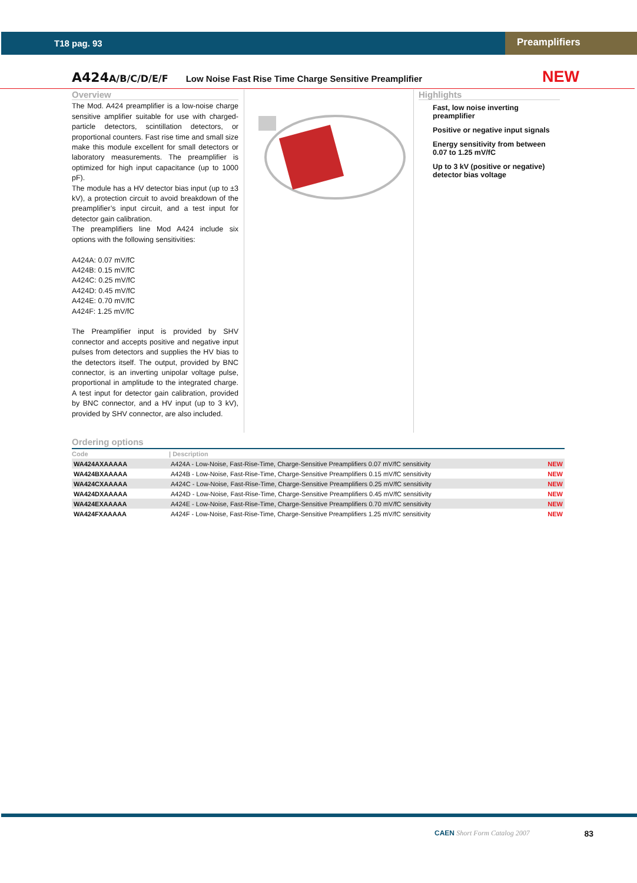T18 pag. 93
Preamplifiers
A424A/B/C/D/E/F Low Noise Fast Rise Time Charge Sensitive Preamplifier NEW
Overview
The Mod. A424 preamplifier is a low-noise charge sensitive amplifier suitable for use with charged-particle detectors, scintillation detectors, or proportional counters. Fast rise time and small size make this module excellent for small detectors or laboratory measurements. The preamplifier is optimized for high input capacitance (up to 1000 pF).
The module has a HV detector bias input (up to ±3 kV), a protection circuit to avoid breakdown of the preamplifier’s input circuit, and a test input for detector gain calibration.
The preamplifiers line Mod A424 include six options with the following sensitivities:
A424A: 0.07 mV/fC
A424B: 0.15 mV/fC
A424C: 0.25 mV/fC
A424D: 0.45 mV/fC
A424E: 0.70 mV/fC
A424F: 1.25 mV/fC
The Preamplifier input is provided by SHV connector and accepts positive and negative input pulses from detectors and supplies the HV bias to the detectors itself. The output, provided by BNC connector, is an inverting unipolar voltage pulse, proportional in amplitude to the integrated charge. A test input for detector gain calibration, provided by BNC connector, and a HV input (up to 3 kV), provided by SHV connector, are also included.
Highlights
Fast, low noise inverting preamplifier
Positive or negative input signals
Energy sensitivity from between 0.07 to 1.25 mV/fC
Up to 3 kV (positive or negative) detector bias voltage
Ordering options
| Code | / Description | |
| --- | --- | --- |
| WA424AXAAAAA | A424A - Low-Noise, Fast-Rise-Time, Charge-Sensitive Preamplifiers 0.07 mV/fC sensitivity | NEW |
| WA424BXAAAAA | A424B - Low-Noise, Fast-Rise-Time, Charge-Sensitive Preamplifiers 0.15 mV/fC sensitivity | NEW |
| WA424CXAAAAA | A424C - Low-Noise, Fast-Rise-Time, Charge-Sensitive Preamplifiers 0.25 mV/fC sensitivity | NEW |
| WA424DXAAAAA | A424D - Low-Noise, Fast-Rise-Time, Charge-Sensitive Preamplifiers 0.45 mV/fC sensitivity | NEW |
| WA424EXAAAAA | A424E - Low-Noise, Fast-Rise-Time, Charge-Sensitive Preamplifiers 0.70 mV/fC sensitivity | NEW |
| WA424FXAAAAA | A424F - Low-Noise, Fast-Rise-Time, Charge-Sensitive Preamplifiers 1.25 mV/fC sensitivity | NEW |
CAEN Short Form Catalog 2007 83